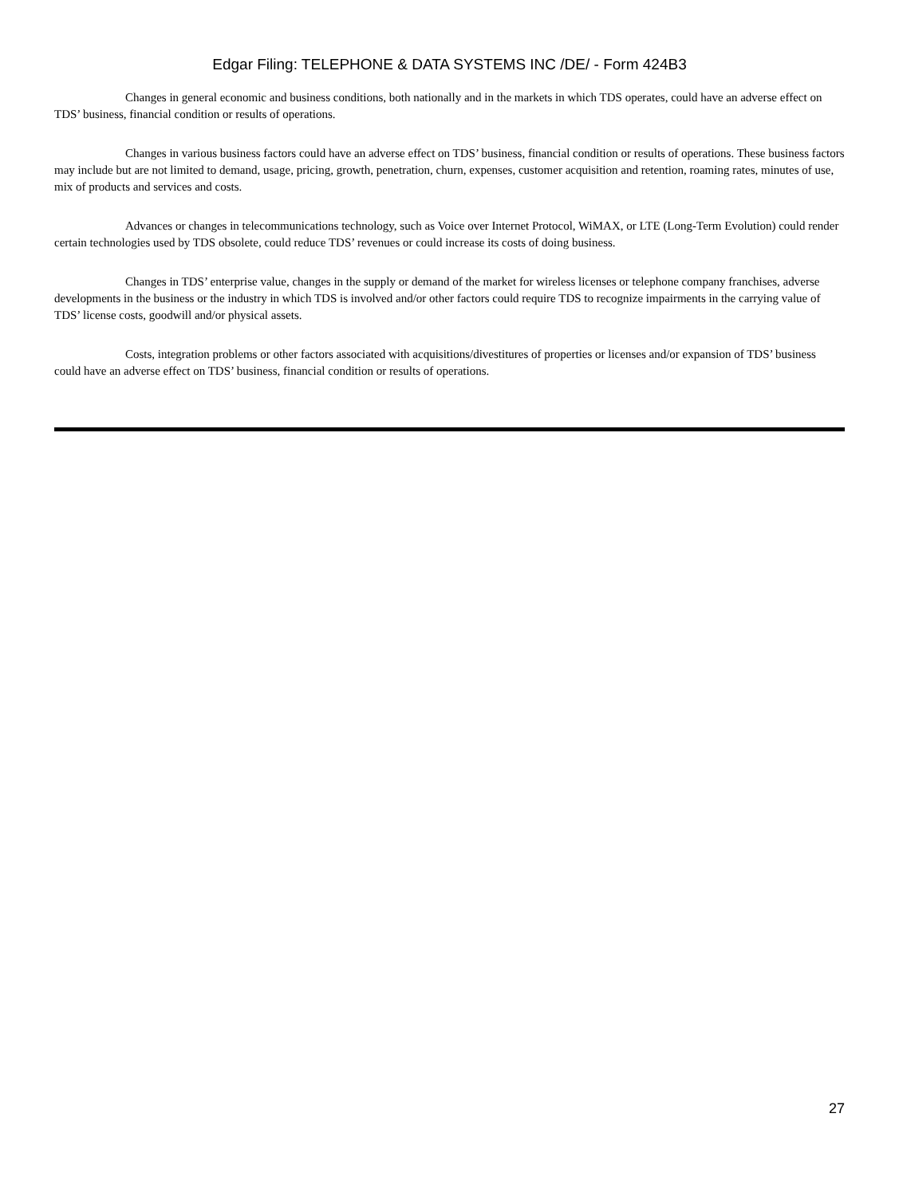Edgar Filing: TELEPHONE & DATA SYSTEMS INC /DE/ - Form 424B3
Changes in general economic and business conditions, both nationally and in the markets in which TDS operates, could have an adverse effect on TDS’ business, financial condition or results of operations.
Changes in various business factors could have an adverse effect on TDS’ business, financial condition or results of operations. These business factors may include but are not limited to demand, usage, pricing, growth, penetration, churn, expenses, customer acquisition and retention, roaming rates, minutes of use, mix of products and services and costs.
Advances or changes in telecommunications technology, such as Voice over Internet Protocol, WiMAX, or LTE (Long-Term Evolution) could render certain technologies used by TDS obsolete, could reduce TDS’ revenues or could increase its costs of doing business.
Changes in TDS’ enterprise value, changes in the supply or demand of the market for wireless licenses or telephone company franchises, adverse developments in the business or the industry in which TDS is involved and/or other factors could require TDS to recognize impairments in the carrying value of TDS’ license costs, goodwill and/or physical assets.
Costs, integration problems or other factors associated with acquisitions/divestitures of properties or licenses and/or expansion of TDS’ business could have an adverse effect on TDS’ business, financial condition or results of operations.
27